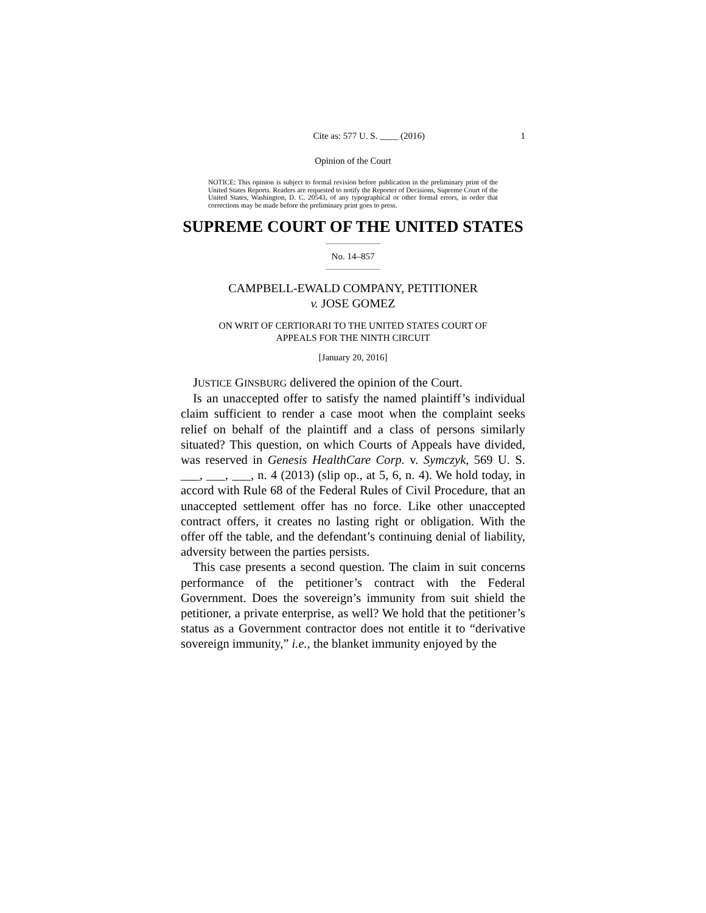Cite as: 577 U. S. ____ (2016) 1
Opinion of the Court
NOTICE: This opinion is subject to formal revision before publication in the preliminary print of the United States Reports. Readers are requested to notify the Reporter of Decisions, Supreme Court of the United States, Washington, D. C. 20543, of any typographical or other formal errors, in order that corrections may be made before the preliminary print goes to press.
SUPREME COURT OF THE UNITED STATES
No. 14–857
CAMPBELL-EWALD COMPANY, PETITIONER
v. JOSE GOMEZ
ON WRIT OF CERTIORARI TO THE UNITED STATES COURT OF
APPEALS FOR THE NINTH CIRCUIT
[January 20, 2016]
JUSTICE GINSBURG delivered the opinion of the Court.
Is an unaccepted offer to satisfy the named plaintiff’s individual claim sufficient to render a case moot when the complaint seeks relief on behalf of the plaintiff and a class of persons similarly situated? This question, on which Courts of Appeals have divided, was reserved in Genesis HealthCare Corp. v. Symczyk, 569 U. S. ___, ___, ___, n. 4 (2013) (slip op., at 5, 6, n. 4). We hold today, in accord with Rule 68 of the Federal Rules of Civil Procedure, that an unaccepted settlement offer has no force. Like other unaccepted contract offers, it creates no lasting right or obligation. With the offer off the table, and the defendant’s continuing denial of liability, adversity between the parties persists.
This case presents a second question. The claim in suit concerns performance of the petitioner’s contract with the Federal Government. Does the sovereign’s immunity from suit shield the petitioner, a private enterprise, as well? We hold that the petitioner’s status as a Government contractor does not entitle it to “derivative sovereign immunity,” i.e., the blanket immunity enjoyed by the